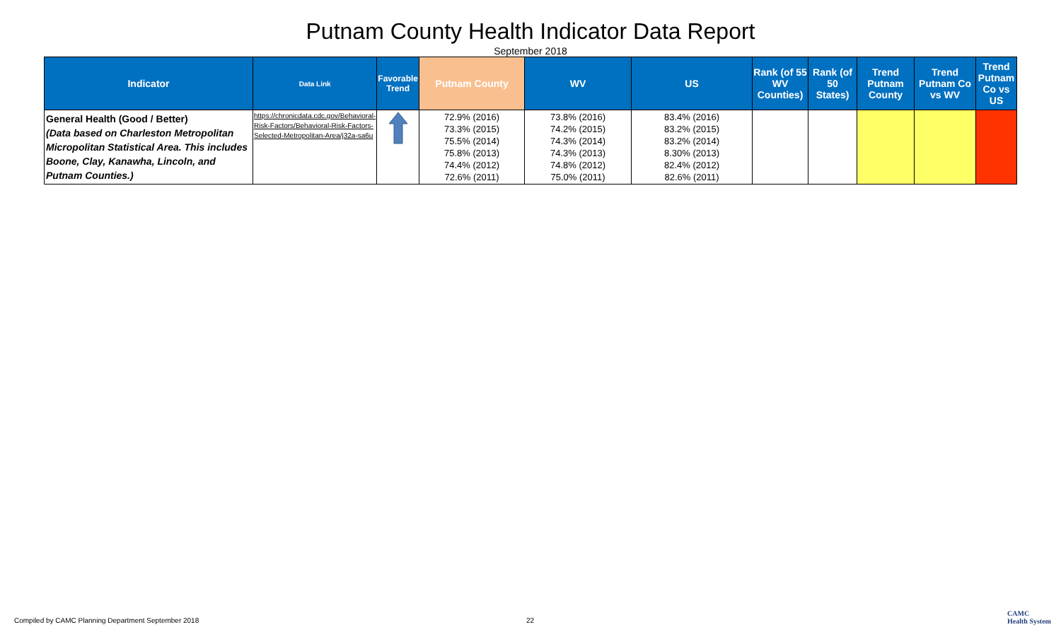Putnam County Health Indicator Data Report
September 2018
| Indicator | Data Link | Favorable Trend | Putnam County | WV | US | Rank (of 55 WV Counties) | Rank (of 50 States) | Trend Putnam County | Trend Putnam Co vs WV | Trend Putnam Co vs US |
| --- | --- | --- | --- | --- | --- | --- | --- | --- | --- | --- |
| General Health (Good / Better) (Data based on Charleston Metropolitan Micropolitan Statistical Area. This includes Boone, Clay, Kanawha, Lincoln, and Putnam Counties.) | https://chronicdata.cdc.gov/Behavioral-Risk-Factors/Behavioral-Risk-Factors-Selected-Metropolitan-Area/j32a-sa6u | | 72.9% (2016) 73.3% (2015) 75.5% (2014) 75.8% (2013) 74.4% (2012) 72.6% (2011) | 73.8% (2016) 74.2% (2015) 74.3% (2014) 74.3% (2013) 74.8% (2012) 75.0% (2011) | 83.4% (2016) 83.2% (2015) 83.2% (2014) 8.30% (2013) 82.4% (2012) 82.6% (2011) | | | | | |
Compiled by CAMC Planning Department September 2018
22
CAMC
Health System